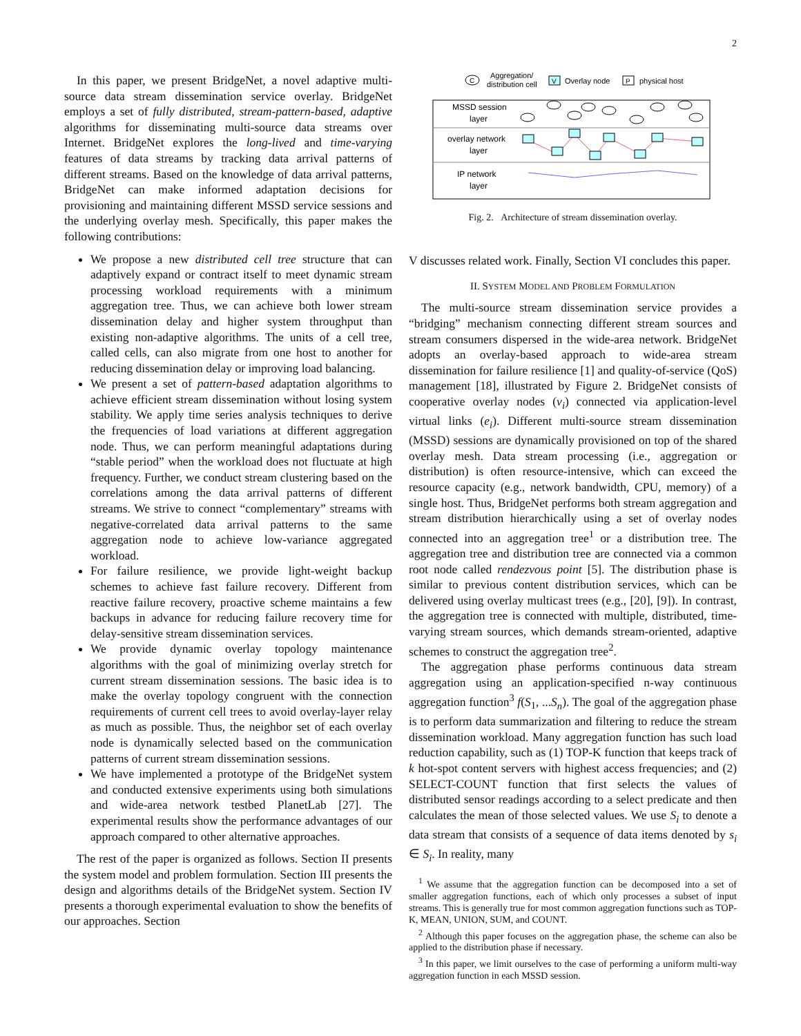2
In this paper, we present BridgeNet, a novel adaptive multi-source data stream dissemination service overlay. BridgeNet employs a set of fully distributed, stream-pattern-based, adaptive algorithms for disseminating multi-source data streams over Internet. BridgeNet explores the long-lived and time-varying features of data streams by tracking data arrival patterns of different streams. Based on the knowledge of data arrival patterns, BridgeNet can make informed adaptation decisions for provisioning and maintaining different MSSD service sessions and the underlying overlay mesh. Specifically, this paper makes the following contributions:
We propose a new distributed cell tree structure that can adaptively expand or contract itself to meet dynamic stream processing workload requirements with a minimum aggregation tree. Thus, we can achieve both lower stream dissemination delay and higher system throughput than existing non-adaptive algorithms. The units of a cell tree, called cells, can also migrate from one host to another for reducing dissemination delay or improving load balancing.
We present a set of pattern-based adaptation algorithms to achieve efficient stream dissemination without losing system stability. We apply time series analysis techniques to derive the frequencies of load variations at different aggregation node. Thus, we can perform meaningful adaptations during “stable period” when the workload does not fluctuate at high frequency. Further, we conduct stream clustering based on the correlations among the data arrival patterns of different streams. We strive to connect “complementary” streams with negative-correlated data arrival patterns to the same aggregation node to achieve low-variance aggregated workload.
For failure resilience, we provide light-weight backup schemes to achieve fast failure recovery. Different from reactive failure recovery, proactive scheme maintains a few backups in advance for reducing failure recovery time for delay-sensitive stream dissemination services.
We provide dynamic overlay topology maintenance algorithms with the goal of minimizing overlay stretch for current stream dissemination sessions. The basic idea is to make the overlay topology congruent with the connection requirements of current cell trees to avoid overlay-layer relay as much as possible. Thus, the neighbor set of each overlay node is dynamically selected based on the communication patterns of current stream dissemination sessions.
We have implemented a prototype of the BridgeNet system and conducted extensive experiments using both simulations and wide-area network testbed PlanetLab [27]. The experimental results show the performance advantages of our approach compared to other alternative approaches.
The rest of the paper is organized as follows. Section II presents the system model and problem formulation. Section III presents the design and algorithms details of the BridgeNet system. Section IV presents a thorough experimental evaluation to show the benefits of our approaches. Section
C
Aggregation/
distribution cell
V
Overlay node
P
physical host
MSSD session
layer
overlay network
layer
IP network
layer
Fig. 2. Architecture of stream dissemination overlay.
V discusses related work. Finally, Section VI concludes this paper.
II. SYSTEM MODEL AND PROBLEM FORMULATION
The multi-source stream dissemination service provides a “bridging” mechanism connecting different stream sources and stream consumers dispersed in the wide-area network. BridgeNet adopts an overlay-based approach to wide-area stream dissemination for failure resilience [1] and quality-of-service (QoS) management [18], illustrated by Figure 2. BridgeNet consists of cooperative overlay nodes (v<sub>i</sub>) connected via application-level virtual links (e<sub>i</sub>). Different multi-source stream dissemination (MSSD) sessions are dynamically provisioned on top of the shared overlay mesh. Data stream processing (i.e., aggregation or distribution) is often resource-intensive, which can exceed the resource capacity (e.g., network bandwidth, CPU, memory) of a single host. Thus, BridgeNet performs both stream aggregation and stream distribution hierarchically using a set of overlay nodes connected into an aggregation tree<sup>1</sup> or a distribution tree. The aggregation tree and distribution tree are connected via a common root node called rendezvous point [5]. The distribution phase is similar to previous content distribution services, which can be delivered using overlay multicast trees (e.g., [20], [9]). In contrast, the aggregation tree is connected with multiple, distributed, time-varying stream sources, which demands stream-oriented, adaptive schemes to construct the aggregation tree<sup>2</sup>.
The aggregation phase performs continuous data stream aggregation using an application-specified n-way continuous aggregation function<sup>3</sup> f(S<sub>1</sub>, ...S<sub>n</sub>). The goal of the aggregation phase is to perform data summarization and filtering to reduce the stream dissemination workload. Many aggregation function has such load reduction capability, such as (1) TOP-K function that keeps track of k hot-spot content servers with highest access frequencies; and (2) SELECT-COUNT function that first selects the values of distributed sensor readings according to a select predicate and then calculates the mean of those selected values. We use S<sub>i</sub> to denote a data stream that consists of a sequence of data items denoted by s<sub>i</sub> ∈ S<sub>i</sub>. In reality, many
<sup>1</sup> We assume that the aggregation function can be decomposed into a set of smaller aggregation functions, each of which only processes a subset of input streams. This is generally true for most common aggregation functions such as TOP-K, MEAN, UNION, SUM, and COUNT.
<sup>2</sup> Although this paper focuses on the aggregation phase, the scheme can also be applied to the distribution phase if necessary.
<sup>3</sup> In this paper, we limit ourselves to the case of performing a uniform multi-way aggregation function in each MSSD session.